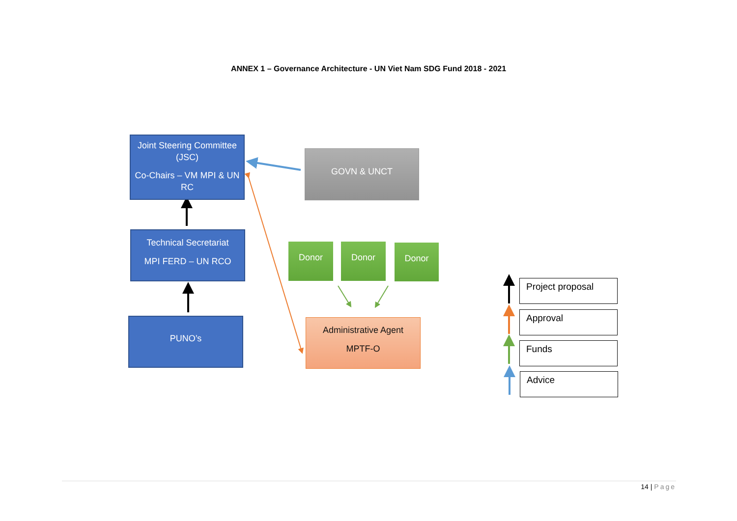ANNEX 1 – Governance Architecture - UN Viet Nam SDG Fund 2018 - 2021
Joint Steering Committee (JSC)
Co-Chairs – VM MPI & UN RC
GOVN & UNCT
Technical Secretariat
MPI FERD – UN RCO
Donor Donor Donor
PUNO’s
Administrative Agent
MPTF-O
Project proposal
Approval
Funds
Advice
14 | Page